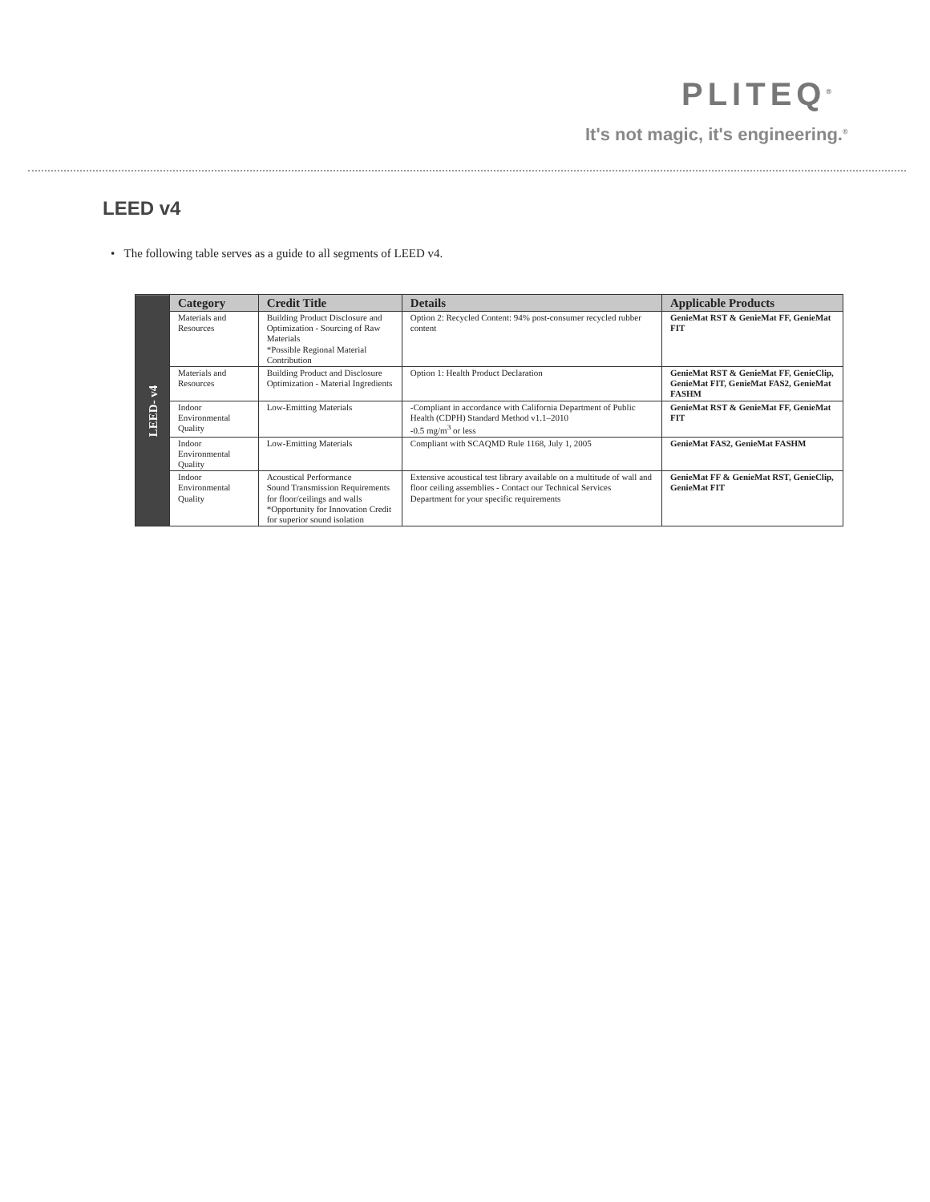PLITEQ<sup>®</sup>
It's not magic, it's engineering.<sup>®</sup>
LEED v4
• The following table serves as a guide to all segments of LEED v4.
| LEED- v4 | Category | Credit Title | Details | Applicable Products |
| | Materials and Resources | Building Product Disclosure and Optimization - Sourcing of Raw Materials *Possible Regional Material Contribution | Option 2: Recycled Content: 94% post-consumer recycled rubber content | GenieMat RST & GenieMat FF, GenieMat FIT |
| | Materials and Resources | Building Product and Disclosure Optimization - Material Ingredients | Option 1: Health Product Declaration | GenieMat RST & GenieMat FF, GenieClip, GenieMat FIT, GenieMat FAS2, GenieMat FASHM |
| | Indoor Environmental Quality | Low-Emitting Materials | -Compliant in accordance with California Department of Public Health (CDPH) Standard Method v1.1–2010 -0.5 mg/m<sup>3</sup> or less | GenieMat RST & GenieMat FF, GenieMat FIT |
| | Indoor Environmental Quality | Low-Emitting Materials | Compliant with SCAQMD Rule 1168, July 1, 2005 | GenieMat FAS2, GenieMat FASHM |
| | Indoor Environmental Quality | Acoustical Performance Sound Transmission Requirements for floor/ceilings and walls *Opportunity for Innovation Credit for superior sound isolation | Extensive acoustical test library available on a multitude of wall and floor ceiling assemblies - Contact our Technical Services Department for your specific requirements | GenieMat FF & GenieMat RST, GenieClip, GenieMat FIT |